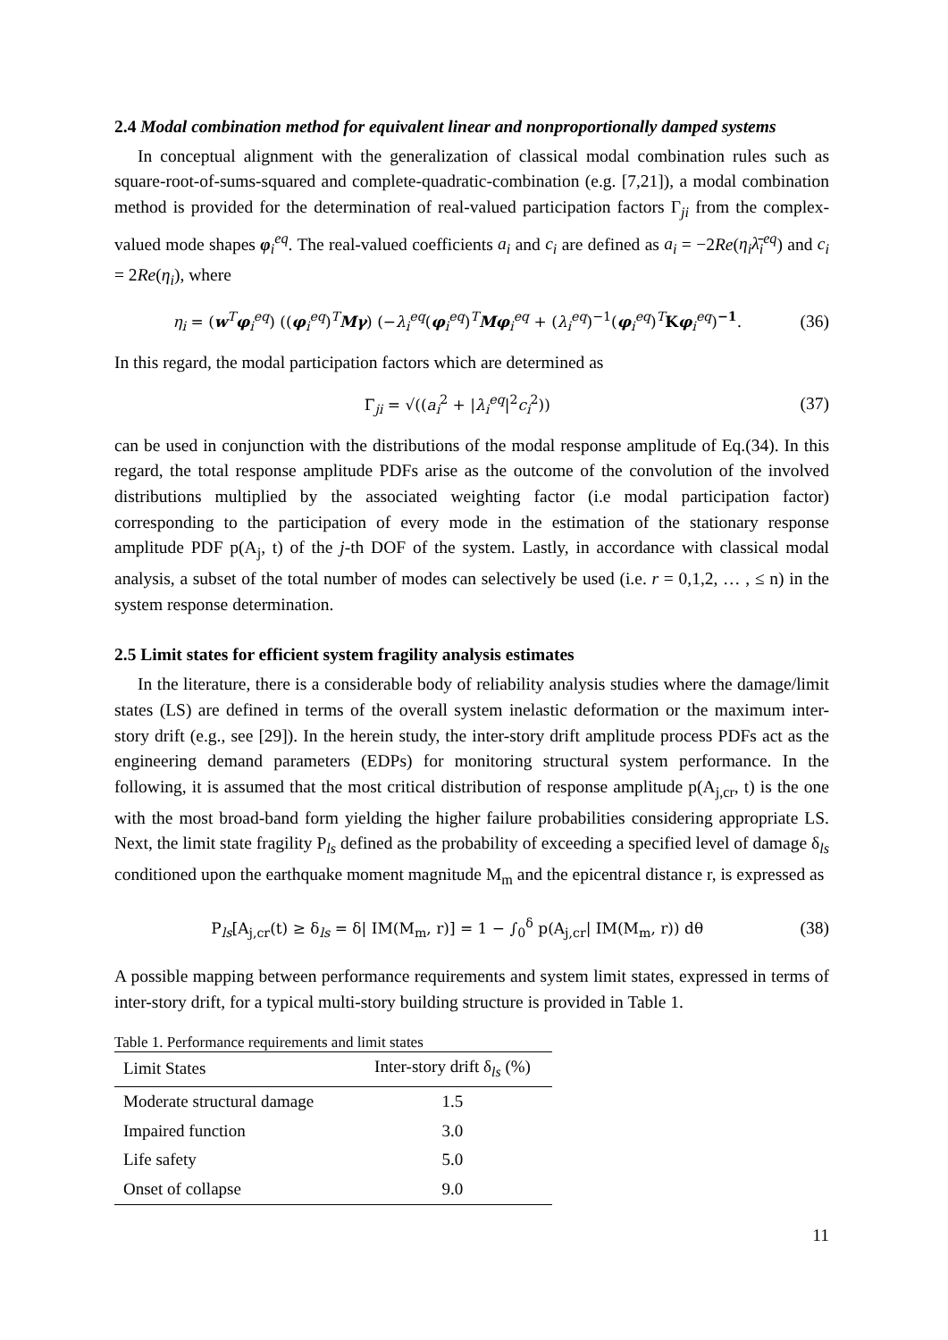2.4 Modal combination method for equivalent linear and nonproportionally damped systems
In conceptual alignment with the generalization of classical modal combination rules such as square-root-of-sums-squared and complete-quadratic-combination (e.g. [7,21]), a modal combination method is provided for the determination of real-valued participation factors Γ<sub>ji</sub> from the complex-valued mode shapes φ<sub>i</sub><sup>eq</sup>. The real-valued coefficients a<sub>i</sub> and c<sub>i</sub> are defined as a<sub>i</sub> = −2Re(η<sub>i</sub>λ̄<sub>i</sub><sup>eq</sup>) and c<sub>i</sub> = 2Re(η<sub>i</sub>), where
η<sub>i</sub> = (w<sup>T</sup>φ<sub>i</sub><sup>eq</sup>) ((φ<sub>i</sub><sup>eq</sup>)<sup>T</sup>Mγ) (−λ<sub>i</sub><sup>eq</sup>(φ<sub>i</sub><sup>eq</sup>)<sup>T</sup>Mφ<sub>i</sub><sup>eq</sup> + (λ<sub>i</sub><sup>eq</sup>)<sup>−1</sup>(φ<sub>i</sub><sup>eq</sup>)<sup>T</sup>Kφ<sub>i</sub><sup>eq</sup>)<sup>−1</sup>. (36)
In this regard, the modal participation factors which are determined as
Γ<sub>ji</sub> = √((a<sub>i</sub><sup>2</sup> + |λ<sub>i</sub><sup>eq</sup>|<sup>2</sup>c<sub>i</sub><sup>2</sup>)) (37)
can be used in conjunction with the distributions of the modal response amplitude of Eq.(34). In this regard, the total response amplitude PDFs arise as the outcome of the convolution of the involved distributions multiplied by the associated weighting factor (i.e modal participation factor) corresponding to the participation of every mode in the estimation of the stationary response amplitude PDF p(A<sub>j</sub>, t) of the j-th DOF of the system. Lastly, in accordance with classical modal analysis, a subset of the total number of modes can selectively be used (i.e. r = 0,1,2, … , ≤ n) in the system response determination.
2.5 Limit states for efficient system fragility analysis estimates
In the literature, there is a considerable body of reliability analysis studies where the damage/limit states (LS) are defined in terms of the overall system inelastic deformation or the maximum inter-story drift (e.g., see [29]). In the herein study, the inter-story drift amplitude process PDFs act as the engineering demand parameters (EDPs) for monitoring structural system performance. In the following, it is assumed that the most critical distribution of response amplitude p(A<sub>j,cr</sub>, t) is the one with the most broad-band form yielding the higher failure probabilities considering appropriate LS. Next, the limit state fragility P<sub>ls</sub> defined as the probability of exceeding a specified level of damage δ<sub>ls</sub> conditioned upon the earthquake moment magnitude M<sub>m</sub> and the epicentral distance r, is expressed as
P<sub>ls</sub>[A<sub>j,cr</sub>(t) ≥ δ<sub>ls</sub> = δ| IM(M<sub>m</sub>, r)] = 1 − ∫<sub>0</sub><sup>δ</sup> p(A<sub>j,cr</sub>| IM(M<sub>m</sub>, r)) dθ (38)
A possible mapping between performance requirements and system limit states, expressed in terms of inter-story drift, for a typical multi-story building structure is provided in Table 1.
Table 1. Performance requirements and limit states
| Limit States | Inter-story drift δ<sub>ls</sub> (%) |
| --- | --- |
| Moderate structural damage | 1.5 |
| Impaired function | 3.0 |
| Life safety | 5.0 |
| Onset of collapse | 9.0 |
11